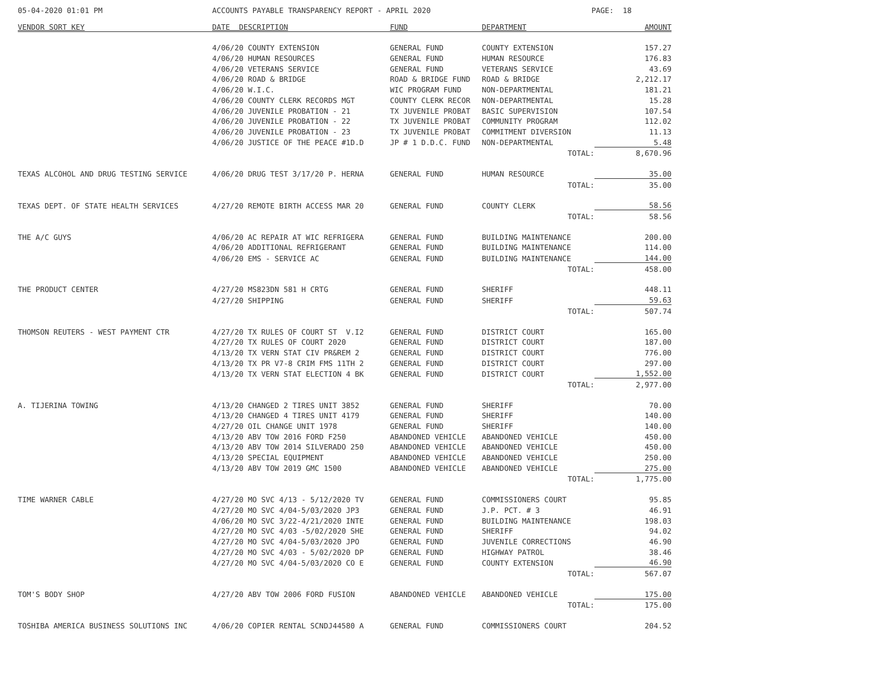05-04-2020 01:01 PM
ACCOUNTS PAYABLE TRANSPARENCY REPORT - APRIL 2020
PAGE: 18
| VENDOR SORT KEY | DATE DESCRIPTION | FUND | DEPARTMENT | AMOUNT |
| --- | --- | --- | --- | --- |
| | 4/06/20 COUNTY EXTENSION | GENERAL FUND | COUNTY EXTENSION | 157.27 |
| | 4/06/20 HUMAN RESOURCES | GENERAL FUND | HUMAN RESOURCE | 176.83 |
| | 4/06/20 VETERANS SERVICE | GENERAL FUND | VETERANS SERVICE | 43.69 |
| | 4/06/20 ROAD & BRIDGE | ROAD & BRIDGE FUND | ROAD & BRIDGE | 2,212.17 |
| | 4/06/20 W.I.C. | WIC PROGRAM FUND | NON-DEPARTMENTAL | 181.21 |
| | 4/06/20 COUNTY CLERK RECORDS MGT | COUNTY CLERK RECOR | NON-DEPARTMENTAL | 15.28 |
| | 4/06/20 JUVENILE PROBATION - 21 | TX JUVENILE PROBAT | BASIC SUPERVISION | 107.54 |
| | 4/06/20 JUVENILE PROBATION - 22 | TX JUVENILE PROBAT | COMMUNITY PROGRAM | 112.02 |
| | 4/06/20 JUVENILE PROBATION - 23 | TX JUVENILE PROBAT | COMMITMENT DIVERSION | 11.13 |
| | 4/06/20 JUSTICE OF THE PEACE #1D.D | JP # 1 D.D.C. FUND | NON-DEPARTMENTAL | 5.48 |
| | | | TOTAL: | 8,670.96 |
| TEXAS ALCOHOL AND DRUG TESTING SERVICE | 4/06/20 DRUG TEST 3/17/20 P. HERNA | GENERAL FUND | HUMAN RESOURCE | 35.00 |
| | | | TOTAL: | 35.00 |
| TEXAS DEPT. OF STATE HEALTH SERVICES | 4/27/20 REMOTE BIRTH ACCESS MAR 20 | GENERAL FUND | COUNTY CLERK | 58.56 |
| | | | TOTAL: | 58.56 |
| THE A/C GUYS | 4/06/20 AC REPAIR AT WIC REFRIGERA | GENERAL FUND | BUILDING MAINTENANCE | 200.00 |
| | 4/06/20 ADDITIONAL REFRIGERANT | GENERAL FUND | BUILDING MAINTENANCE | 114.00 |
| | 4/06/20 EMS - SERVICE AC | GENERAL FUND | BUILDING MAINTENANCE | 144.00 |
| | | | TOTAL: | 458.00 |
| THE PRODUCT CENTER | 4/27/20 MS823DN 581 H CRTG | GENERAL FUND | SHERIFF | 448.11 |
| | 4/27/20 SHIPPING | GENERAL FUND | SHERIFF | 59.63 |
| | | | TOTAL: | 507.74 |
| THOMSON REUTERS - WEST PAYMENT CTR | 4/27/20 TX RULES OF COURT ST V.I2 | GENERAL FUND | DISTRICT COURT | 165.00 |
| | 4/27/20 TX RULES OF COURT 2020 | GENERAL FUND | DISTRICT COURT | 187.00 |
| | 4/13/20 TX VERN STAT CIV PR&REM 2 | GENERAL FUND | DISTRICT COURT | 776.00 |
| | 4/13/20 TX PR V7-8 CRIM FMS 11TH 2 | GENERAL FUND | DISTRICT COURT | 297.00 |
| | 4/13/20 TX VERN STAT ELECTION 4 BK | GENERAL FUND | DISTRICT COURT | 1,552.00 |
| | | | TOTAL: | 2,977.00 |
| A. TIJERINA TOWING | 4/13/20 CHANGED 2 TIRES UNIT 3852 | GENERAL FUND | SHERIFF | 70.00 |
| | 4/13/20 CHANGED 4 TIRES UNIT 4179 | GENERAL FUND | SHERIFF | 140.00 |
| | 4/27/20 OIL CHANGE UNIT 1978 | GENERAL FUND | SHERIFF | 140.00 |
| | 4/13/20 ABV TOW 2016 FORD F250 | ABANDONED VEHICLE | ABANDONED VEHICLE | 450.00 |
| | 4/13/20 ABV TOW 2014 SILVERADO 250 | ABANDONED VEHICLE | ABANDONED VEHICLE | 450.00 |
| | 4/13/20 SPECIAL EQUIPMENT | ABANDONED VEHICLE | ABANDONED VEHICLE | 250.00 |
| | 4/13/20 ABV TOW 2019 GMC 1500 | ABANDONED VEHICLE | ABANDONED VEHICLE | 275.00 |
| | | | TOTAL: | 1,775.00 |
| TIME WARNER CABLE | 4/27/20 MO SVC 4/13 - 5/12/2020 TV | GENERAL FUND | COMMISSIONERS COURT | 95.85 |
| | 4/27/20 MO SVC 4/04-5/03/2020 JP3 | GENERAL FUND | J.P. PCT. # 3 | 46.91 |
| | 4/06/20 MO SVC 3/22-4/21/2020 INTE | GENERAL FUND | BUILDING MAINTENANCE | 198.03 |
| | 4/27/20 MO SVC 4/03 -5/02/2020 SHE | GENERAL FUND | SHERIFF | 94.02 |
| | 4/27/20 MO SVC 4/04-5/03/2020 JPO | GENERAL FUND | JUVENILE CORRECTIONS | 46.90 |
| | 4/27/20 MO SVC 4/03 - 5/02/2020 DP | GENERAL FUND | HIGHWAY PATROL | 38.46 |
| | 4/27/20 MO SVC 4/04-5/03/2020 CO E | GENERAL FUND | COUNTY EXTENSION | 46.90 |
| | | | TOTAL: | 567.07 |
| TOM'S BODY SHOP | 4/27/20 ABV TOW 2006 FORD FUSION | ABANDONED VEHICLE | ABANDONED VEHICLE | 175.00 |
| | | | TOTAL: | 175.00 |
| TOSHIBA AMERICA BUSINESS SOLUTIONS INC | 4/06/20 COPIER RENTAL SCNDJ44580 A | GENERAL FUND | COMMISSIONERS COURT | 204.52 |